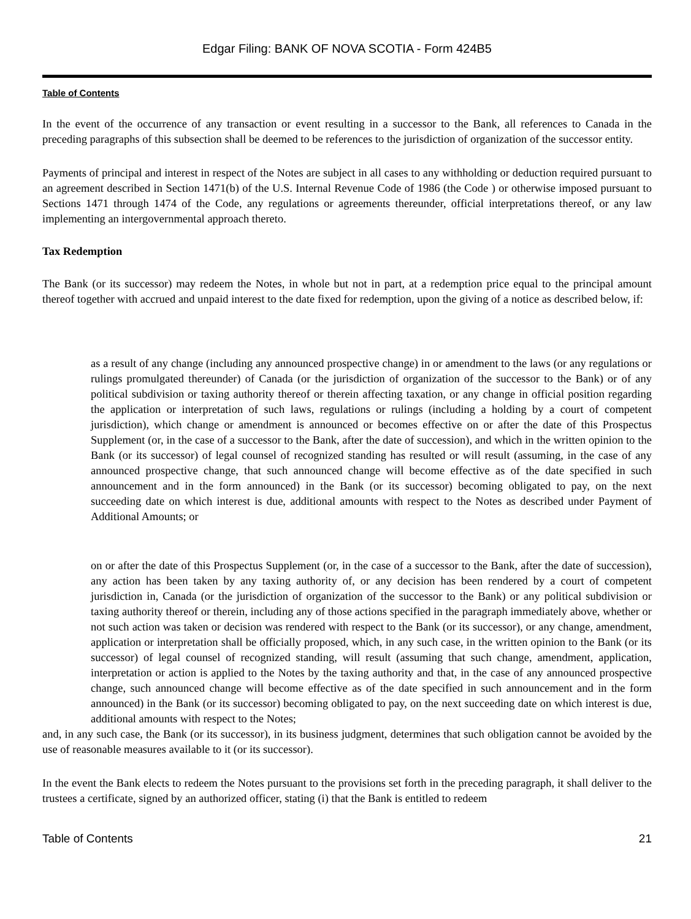Edgar Filing: BANK OF NOVA SCOTIA - Form 424B5
Table of Contents
In the event of the occurrence of any transaction or event resulting in a successor to the Bank, all references to Canada in the preceding paragraphs of this subsection shall be deemed to be references to the jurisdiction of organization of the successor entity.
Payments of principal and interest in respect of the Notes are subject in all cases to any withholding or deduction required pursuant to an agreement described in Section 1471(b) of the U.S. Internal Revenue Code of 1986 (the Code ) or otherwise imposed pursuant to Sections 1471 through 1474 of the Code, any regulations or agreements thereunder, official interpretations thereof, or any law implementing an intergovernmental approach thereto.
Tax Redemption
The Bank (or its successor) may redeem the Notes, in whole but not in part, at a redemption price equal to the principal amount thereof together with accrued and unpaid interest to the date fixed for redemption, upon the giving of a notice as described below, if:
as a result of any change (including any announced prospective change) in or amendment to the laws (or any regulations or rulings promulgated thereunder) of Canada (or the jurisdiction of organization of the successor to the Bank) or of any political subdivision or taxing authority thereof or therein affecting taxation, or any change in official position regarding the application or interpretation of such laws, regulations or rulings (including a holding by a court of competent jurisdiction), which change or amendment is announced or becomes effective on or after the date of this Prospectus Supplement (or, in the case of a successor to the Bank, after the date of succession), and which in the written opinion to the Bank (or its successor) of legal counsel of recognized standing has resulted or will result (assuming, in the case of any announced prospective change, that such announced change will become effective as of the date specified in such announcement and in the form announced) in the Bank (or its successor) becoming obligated to pay, on the next succeeding date on which interest is due, additional amounts with respect to the Notes as described under Payment of Additional Amounts; or
on or after the date of this Prospectus Supplement (or, in the case of a successor to the Bank, after the date of succession), any action has been taken by any taxing authority of, or any decision has been rendered by a court of competent jurisdiction in, Canada (or the jurisdiction of organization of the successor to the Bank) or any political subdivision or taxing authority thereof or therein, including any of those actions specified in the paragraph immediately above, whether or not such action was taken or decision was rendered with respect to the Bank (or its successor), or any change, amendment, application or interpretation shall be officially proposed, which, in any such case, in the written opinion to the Bank (or its successor) of legal counsel of recognized standing, will result (assuming that such change, amendment, application, interpretation or action is applied to the Notes by the taxing authority and that, in the case of any announced prospective change, such announced change will become effective as of the date specified in such announcement and in the form announced) in the Bank (or its successor) becoming obligated to pay, on the next succeeding date on which interest is due, additional amounts with respect to the Notes;
and, in any such case, the Bank (or its successor), in its business judgment, determines that such obligation cannot be avoided by the use of reasonable measures available to it (or its successor).
In the event the Bank elects to redeem the Notes pursuant to the provisions set forth in the preceding paragraph, it shall deliver to the trustees a certificate, signed by an authorized officer, stating (i) that the Bank is entitled to redeem
Table of Contents 21